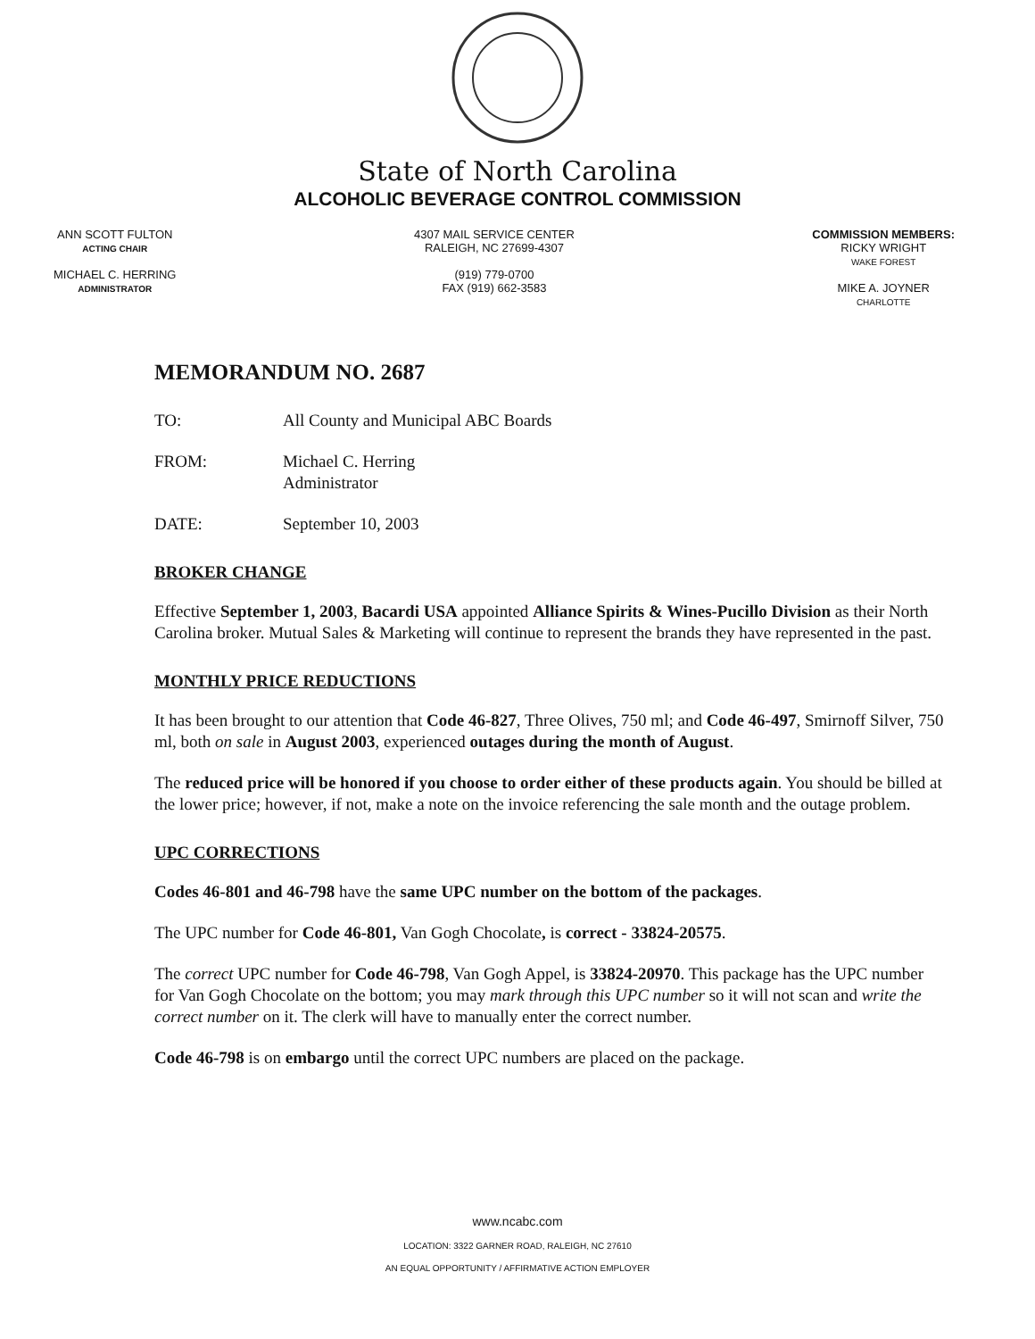State of North Carolina
ALCOHOLIC BEVERAGE CONTROL COMMISSION
ANN SCOTT FULTON
ACTING CHAIR
MICHAEL C. HERRING
ADMINISTRATOR
4307 MAIL SERVICE CENTER
RALEIGH, NC 27699-4307
(919) 779-0700
FAX (919) 662-3583
COMMISSION MEMBERS:
RICKY WRIGHT
WAKE FOREST
MIKE A. JOYNER
CHARLOTTE
MEMORANDUM NO. 2687
TO: All County and Municipal ABC Boards
FROM: Michael C. Herring
Administrator
DATE: September 10, 2003
BROKER CHANGE
Effective September 1, 2003, Bacardi USA appointed Alliance Spirits & Wines-Pucillo Division as their North Carolina broker. Mutual Sales & Marketing will continue to represent the brands they have represented in the past.
MONTHLY PRICE REDUCTIONS
It has been brought to our attention that Code 46-827, Three Olives, 750 ml; and Code 46-497, Smirnoff Silver, 750 ml, both on sale in August 2003, experienced outages during the month of August.
The reduced price will be honored if you choose to order either of these products again. You should be billed at the lower price; however, if not, make a note on the invoice referencing the sale month and the outage problem.
UPC CORRECTIONS
Codes 46-801 and 46-798 have the same UPC number on the bottom of the packages.
The UPC number for Code 46-801, Van Gogh Chocolate, is correct - 33824-20575.
The correct UPC number for Code 46-798, Van Gogh Appel, is 33824-20970. This package has the UPC number for Van Gogh Chocolate on the bottom; you may mark through this UPC number so it will not scan and write the correct number on it. The clerk will have to manually enter the correct number.
Code 46-798 is on embargo until the correct UPC numbers are placed on the package.
www.ncabc.com
LOCATION: 3322 GARNER ROAD, RALEIGH, NC 27610
AN EQUAL OPPORTUNITY / AFFIRMATIVE ACTION EMPLOYER